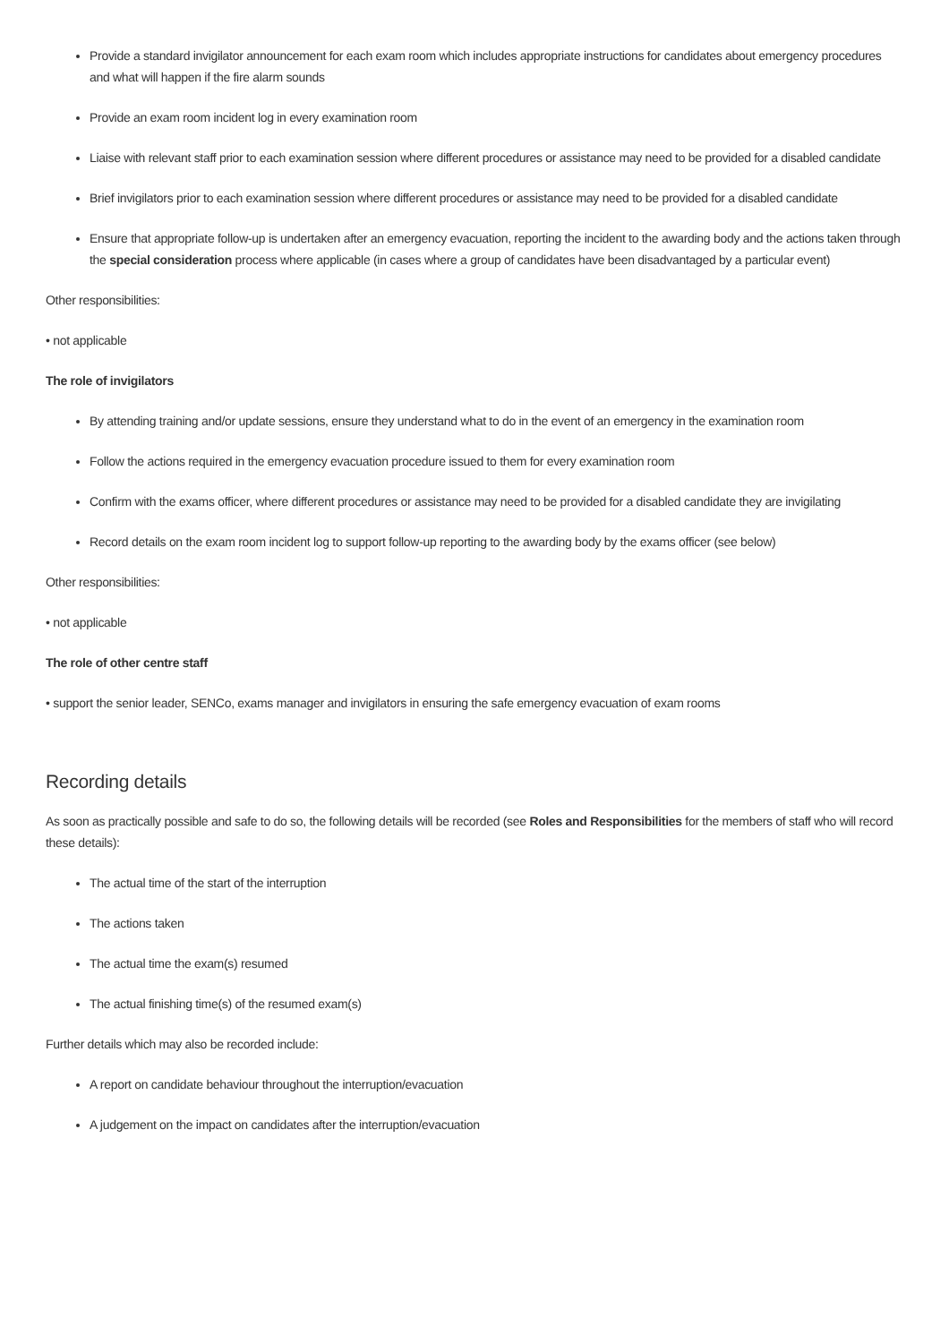Provide a standard invigilator announcement for each exam room which includes appropriate instructions for candidates about emergency procedures and what will happen if the fire alarm sounds
Provide an exam room incident log in every examination room
Liaise with relevant staff prior to each examination session where different procedures or assistance may need to be provided for a disabled candidate
Brief invigilators prior to each examination session where different procedures or assistance may need to be provided for a disabled candidate
Ensure that appropriate follow-up is undertaken after an emergency evacuation, reporting the incident to the awarding body and the actions taken through the special consideration process where applicable (in cases where a group of candidates have been disadvantaged by a particular event)
Other responsibilities:
• not applicable
The role of invigilators
By attending training and/or update sessions, ensure they understand what to do in the event of an emergency in the examination room
Follow the actions required in the emergency evacuation procedure issued to them for every examination room
Confirm with the exams officer, where different procedures or assistance may need to be provided for a disabled candidate they are invigilating
Record details on the exam room incident log to support follow-up reporting to the awarding body by the exams officer (see below)
Other responsibilities:
• not applicable
The role of other centre staff
• support the senior leader, SENCo, exams manager and invigilators in ensuring the safe emergency evacuation of exam rooms
Recording details
As soon as practically possible and safe to do so, the following details will be recorded (see Roles and Responsibilities for the members of staff who will record these details):
The actual time of the start of the interruption
The actions taken
The actual time the exam(s) resumed
The actual finishing time(s) of the resumed exam(s)
Further details which may also be recorded include:
A report on candidate behaviour throughout the interruption/evacuation
A judgement on the impact on candidates after the interruption/evacuation